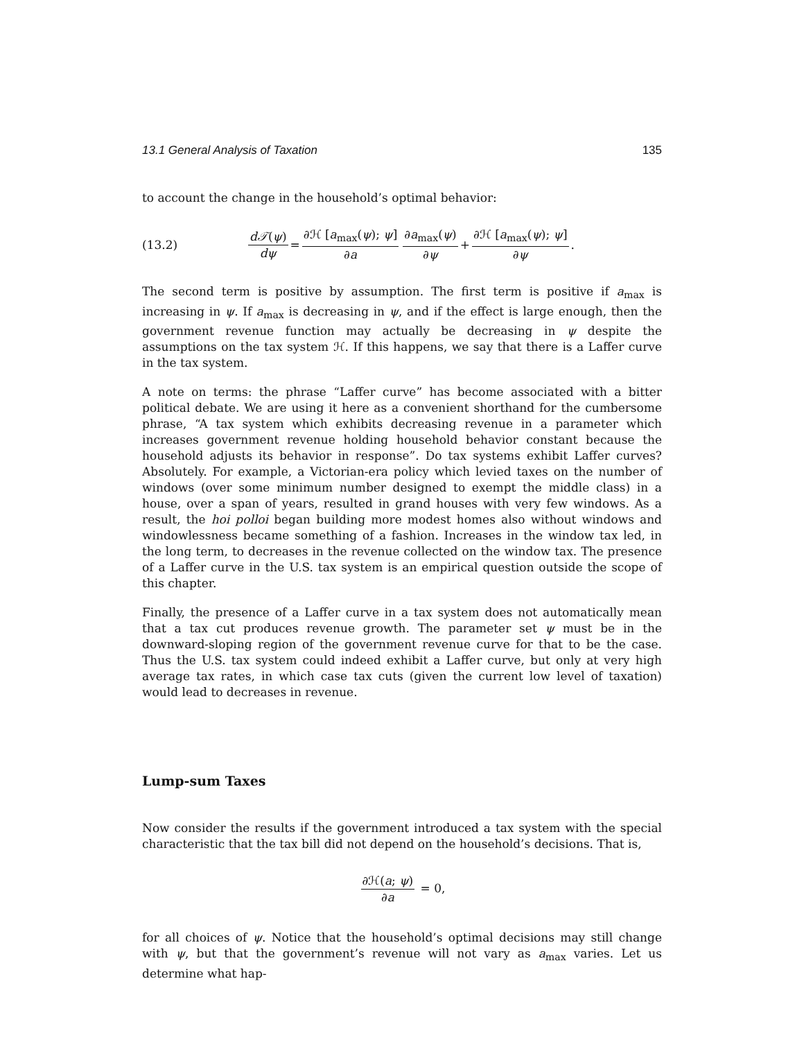13.1 General Analysis of Taxation 135
to account the change in the household’s optimal behavior:
(13.2) d𝒯(ψ) dψ = ∂ℋ [a<sub>max</sub>(ψ); ψ] ∂a ∂a<sub>max</sub>(ψ) ∂ψ + ∂ℋ [a<sub>max</sub>(ψ); ψ] ∂ψ.
The second term is positive by assumption. The first term is positive if a<sub>max</sub> is increasing in ψ. If a<sub>max</sub> is decreasing in ψ, and if the effect is large enough, then the government revenue function may actually be decreasing in ψ despite the assumptions on the tax system ℋ. If this happens, we say that there is a Laffer curve in the tax system.
A note on terms: the phrase “Laffer curve” has become associated with a bitter political debate. We are using it here as a convenient shorthand for the cumbersome phrase, “A tax system which exhibits decreasing revenue in a parameter which increases government revenue holding household behavior constant because the household adjusts its behavior in response”. Do tax systems exhibit Laffer curves? Absolutely. For example, a Victorian-era policy which levied taxes on the number of windows (over some minimum number designed to exempt the middle class) in a house, over a span of years, resulted in grand houses with very few windows. As a result, the hoi polloi began building more modest homes also without windows and windowlessness became something of a fashion. Increases in the window tax led, in the long term, to decreases in the revenue collected on the window tax. The presence of a Laffer curve in the U.S. tax system is an empirical question outside the scope of this chapter.
Finally, the presence of a Laffer curve in a tax system does not automatically mean that a tax cut produces revenue growth. The parameter set ψ must be in the downward-sloping region of the government revenue curve for that to be the case. Thus the U.S. tax system could indeed exhibit a Laffer curve, but only at very high average tax rates, in which case tax cuts (given the current low level of taxation) would lead to decreases in revenue.
Lump-sum Taxes
Now consider the results if the government introduced a tax system with the special characteristic that the tax bill did not depend on the household’s decisions. That is,
∂ℋ(a; ψ) ∂a = 0,
for all choices of ψ. Notice that the household’s optimal decisions may still change with ψ, but that the government’s revenue will not vary as a<sub>max</sub> varies. Let us determine what hap-